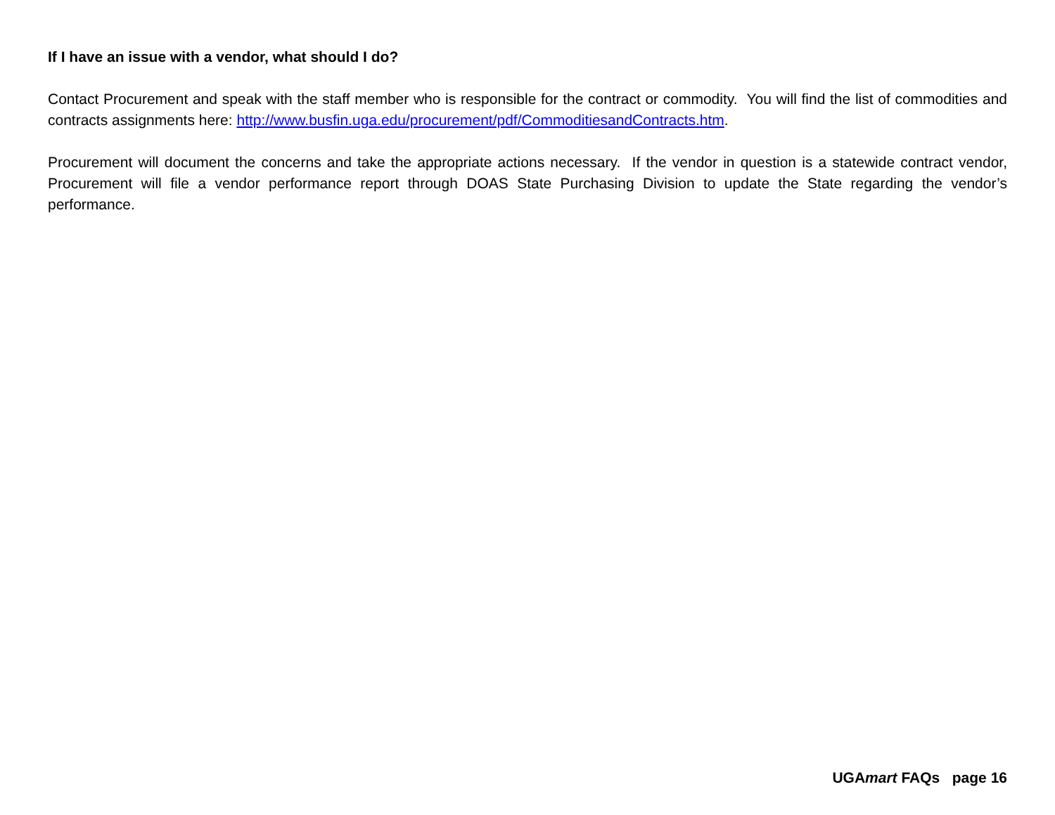If I have an issue with a vendor, what should I do?
Contact Procurement and speak with the staff member who is responsible for the contract or commodity. You will find the list of commodities and contracts assignments here: http://www.busfin.uga.edu/procurement/pdf/CommoditiesandContracts.htm.
Procurement will document the concerns and take the appropriate actions necessary. If the vendor in question is a statewide contract vendor, Procurement will file a vendor performance report through DOAS State Purchasing Division to update the State regarding the vendor’s performance.
UGAmart FAQs page 16